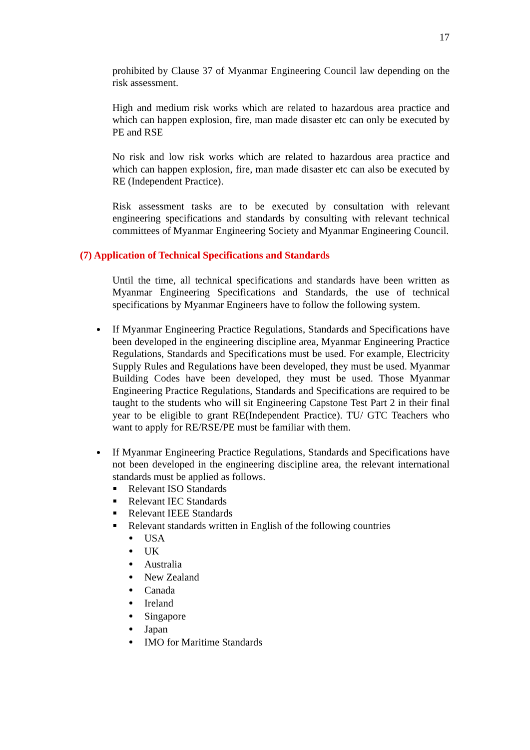17
prohibited by Clause 37 of Myanmar Engineering Council law depending on the risk assessment.
High and medium risk works which are related to hazardous area practice and which can happen explosion, fire, man made disaster etc can only be executed by PE and RSE
No risk and low risk works which are related to hazardous area practice and which can happen explosion, fire, man made disaster etc can also be executed by RE (Independent Practice).
Risk assessment tasks are to be executed by consultation with relevant engineering specifications and standards by consulting with relevant technical committees of Myanmar Engineering Society and Myanmar Engineering Council.
(7) Application of Technical Specifications and Standards
Until the time, all technical specifications and standards have been written as Myanmar Engineering Specifications and Standards, the use of technical specifications by Myanmar Engineers have to follow the following system.
If Myanmar Engineering Practice Regulations, Standards and Specifications have been developed in the engineering discipline area, Myanmar Engineering Practice Regulations, Standards and Specifications must be used. For example, Electricity Supply Rules and Regulations have been developed, they must be used. Myanmar Building Codes have been developed, they must be used. Those Myanmar Engineering Practice Regulations, Standards and Specifications are required to be taught to the students who will sit Engineering Capstone Test Part 2 in their final year to be eligible to grant RE(Independent Practice). TU/ GTC Teachers who want to apply for RE/RSE/PE must be familiar with them.
If Myanmar Engineering Practice Regulations, Standards and Specifications have not been developed in the engineering discipline area, the relevant international standards must be applied as follows.
Relevant ISO Standards
Relevant IEC Standards
Relevant IEEE Standards
Relevant standards written in English of the following countries
USA
UK
Australia
New Zealand
Canada
Ireland
Singapore
Japan
IMO for Maritime Standards